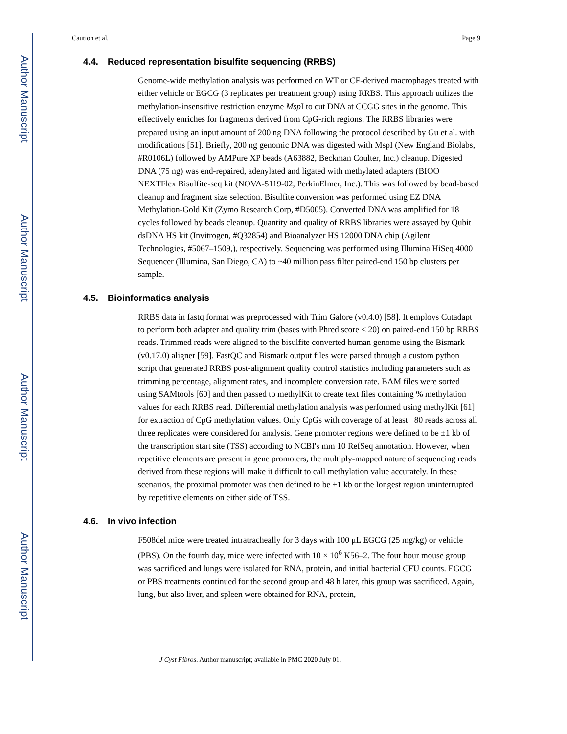Author Manuscript
Author Manuscript
Author Manuscript
Author Manuscript
Caution et al. Page 9
4.4. Reduced representation bisulfite sequencing (RRBS)
Genome-wide methylation analysis was performed on WT or CF-derived macrophages treated with either vehicle or EGCG (3 replicates per treatment group) using RRBS. This approach utilizes the methylation-insensitive restriction enzyme Msp I to cut DNA at CCGG sites in the genome. This effectively enriches for fragments derived from CpG-rich regions. The RRBS libraries were prepared using an input amount of 200 ng DNA following the protocol described by Gu et al. with modifications [51]. Briefly, 200 ng genomic DNA was digested with MspI (New England Biolabs, #R0106L) followed by AMPure XP beads (A63882, Beckman Coulter, Inc.) cleanup. Digested DNA (75 ng) was end-repaired, adenylated and ligated with methylated adapters (BIOO NEXTFlex Bisulfite-seq kit (NOVA-5119-02, PerkinElmer, Inc.). This was followed by bead-based cleanup and fragment size selection. Bisulfite conversion was performed using EZ DNA Methylation-Gold Kit (Zymo Research Corp, #D5005). Converted DNA was amplified for 18 cycles followed by beads cleanup. Quantity and quality of RRBS libraries were assayed by Qubit dsDNA HS kit (Invitrogen, #Q32854) and Bioanalyzer HS 12000 DNA chip (Agilent Technologies, #5067–1509,), respectively. Sequencing was performed using Illumina HiSeq 4000 Sequencer (Illumina, San Diego, CA) to ~40 million pass filter paired-end 150 bp clusters per sample.
4.5. Bioinformatics analysis
RRBS data in fastq format was preprocessed with Trim Galore (v0.4.0) [58]. It employs Cutadapt to perform both adapter and quality trim (bases with Phred score < 20) on paired-end 150 bp RRBS reads. Trimmed reads were aligned to the bisulfite converted human genome using the Bismark (v0.17.0) aligner [59]. FastQC and Bismark output files were parsed through a custom python script that generated RRBS post-alignment quality control statistics including parameters such as trimming percentage, alignment rates, and incomplete conversion rate. BAM files were sorted using SAMtools [60] and then passed to methylKit to create text files containing % methylation values for each RRBS read. Differential methylation analysis was performed using methylKit [61] for extraction of CpG methylation values. Only CpGs with coverage of at least 80 reads across all three replicates were considered for analysis. Gene promoter regions were defined to be ±1 kb of the transcription start site (TSS) according to NCBI's mm 10 RefSeq annotation. However, when repetitive elements are present in gene promoters, the multiply-mapped nature of sequencing reads derived from these regions will make it difficult to call methylation value accurately. In these scenarios, the proximal promoter was then defined to be ±1 kb or the longest region uninterrupted by repetitive elements on either side of TSS.
4.6. In vivo infection
F508del mice were treated intratracheally for 3 days with 100 μL EGCG (25 mg/kg) or vehicle (PBS). On the fourth day, mice were infected with 10 × 10<sup>6</sup> K56–2. The four hour mouse group was sacrificed and lungs were isolated for RNA, protein, and initial bacterial CFU counts. EGCG or PBS treatments continued for the second group and 48 h later, this group was sacrificed. Again, lung, but also liver, and spleen were obtained for RNA, protein,
J Cyst Fibros. Author manuscript; available in PMC 2020 July 01.